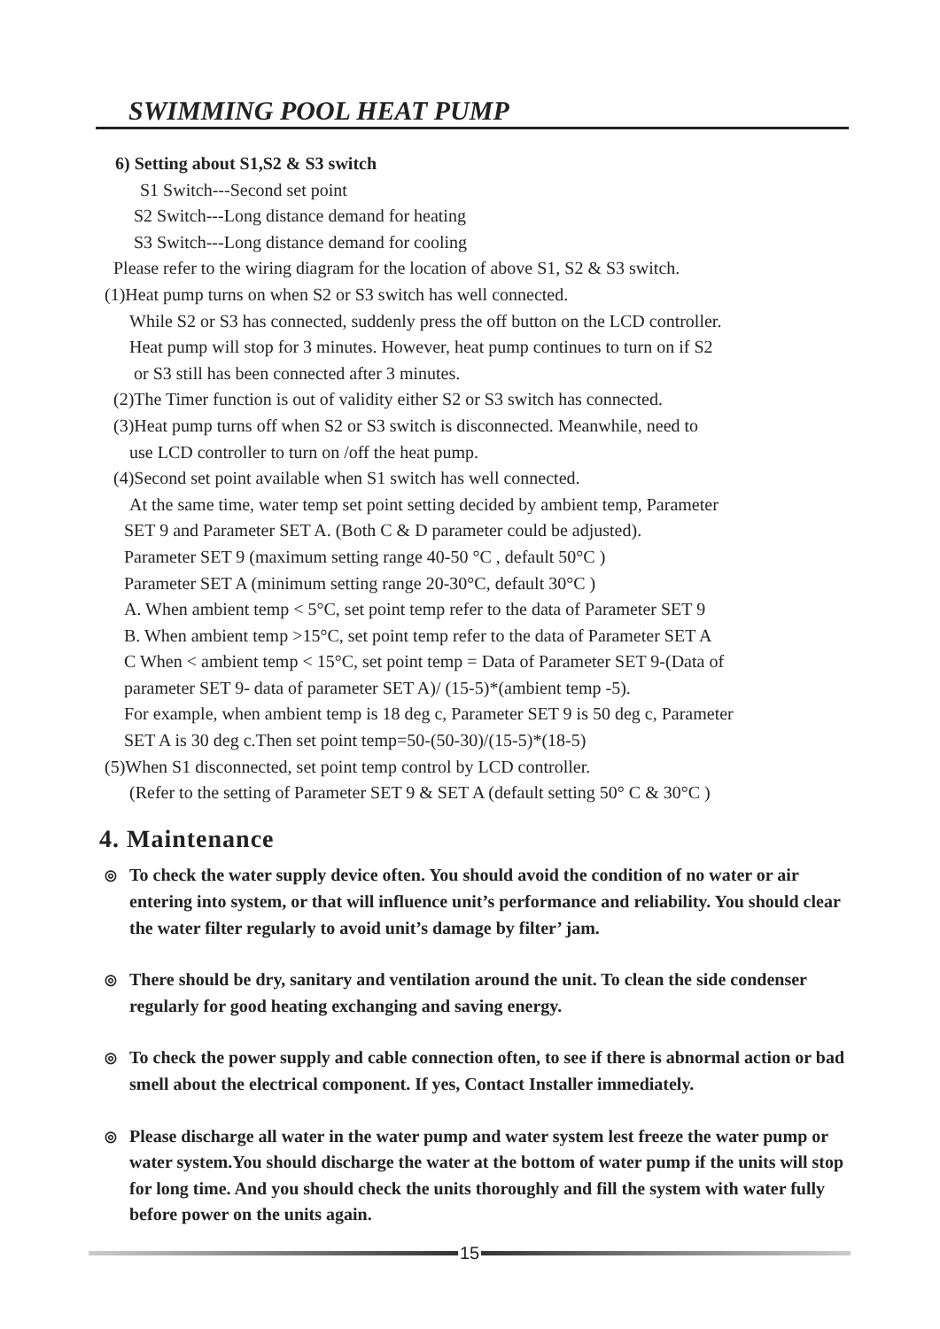SWIMMING POOL HEAT PUMP
6) Setting about S1,S2 & S3 switch
S1 Switch---Second set point
S2 Switch---Long distance demand for heating
S3 Switch---Long distance demand for cooling
Please refer to the wiring diagram for the location of above S1, S2 & S3 switch.
(1)Heat pump turns on when S2 or S3 switch has well connected.
While S2 or S3 has connected, suddenly press the off button on the LCD controller.
Heat pump will stop for 3 minutes. However, heat pump continues to turn on if S2
or S3 still has been connected after 3 minutes.
(2)The Timer function is out of validity either S2 or S3 switch has connected.
(3)Heat pump turns off when S2 or S3 switch is disconnected. Meanwhile, need to
use LCD controller to turn on /off the heat pump.
(4)Second set point available when S1 switch has well connected.
At the same time, water temp set point setting decided by ambient temp, Parameter
SET 9 and Parameter SET A. (Both C & D parameter could be adjusted).
Parameter SET 9 (maximum setting range 40-50 °C , default 50°C )
Parameter SET A (minimum setting range 20-30°C, default 30°C )
A. When ambient temp < 5°C, set point temp refer to the data of Parameter SET 9
B. When ambient temp >15°C, set point temp refer to the data of Parameter SET A
C When < ambient temp < 15°C, set point temp = Data of Parameter SET 9-(Data of
parameter SET 9- data of parameter SET A)/ (15-5)*(ambient temp -5).
For example, when ambient temp is 18 deg c, Parameter SET 9 is 50 deg c, Parameter
SET A is 30 deg c.Then set point temp=50-(50-30)/(15-5)*(18-5)
(5)When S1 disconnected, set point temp control by LCD controller.
(Refer to the setting of Parameter SET 9 & SET A (default setting 50° C & 30°C )
4. Maintenance
◎
To check the water supply device often. You should avoid the condition of no water or air entering into system, or that will influence unit’s performance and reliability. You should clear the water filter regularly to avoid unit’s damage by filter’ jam.
◎
There should be dry, sanitary and ventilation around the unit. To clean the side condenser regularly for good heating exchanging and saving energy.
◎
To check the power supply and cable connection often, to see if there is abnormal action or bad smell about the electrical component. If yes, Contact Installer immediately.
◎
Please discharge all water in the water pump and water system lest freeze the water pump or water system.You should discharge the water at the bottom of water pump if the units will stop for long time. And you should check the units thoroughly and fill the system with water fully before power on the units again.
15